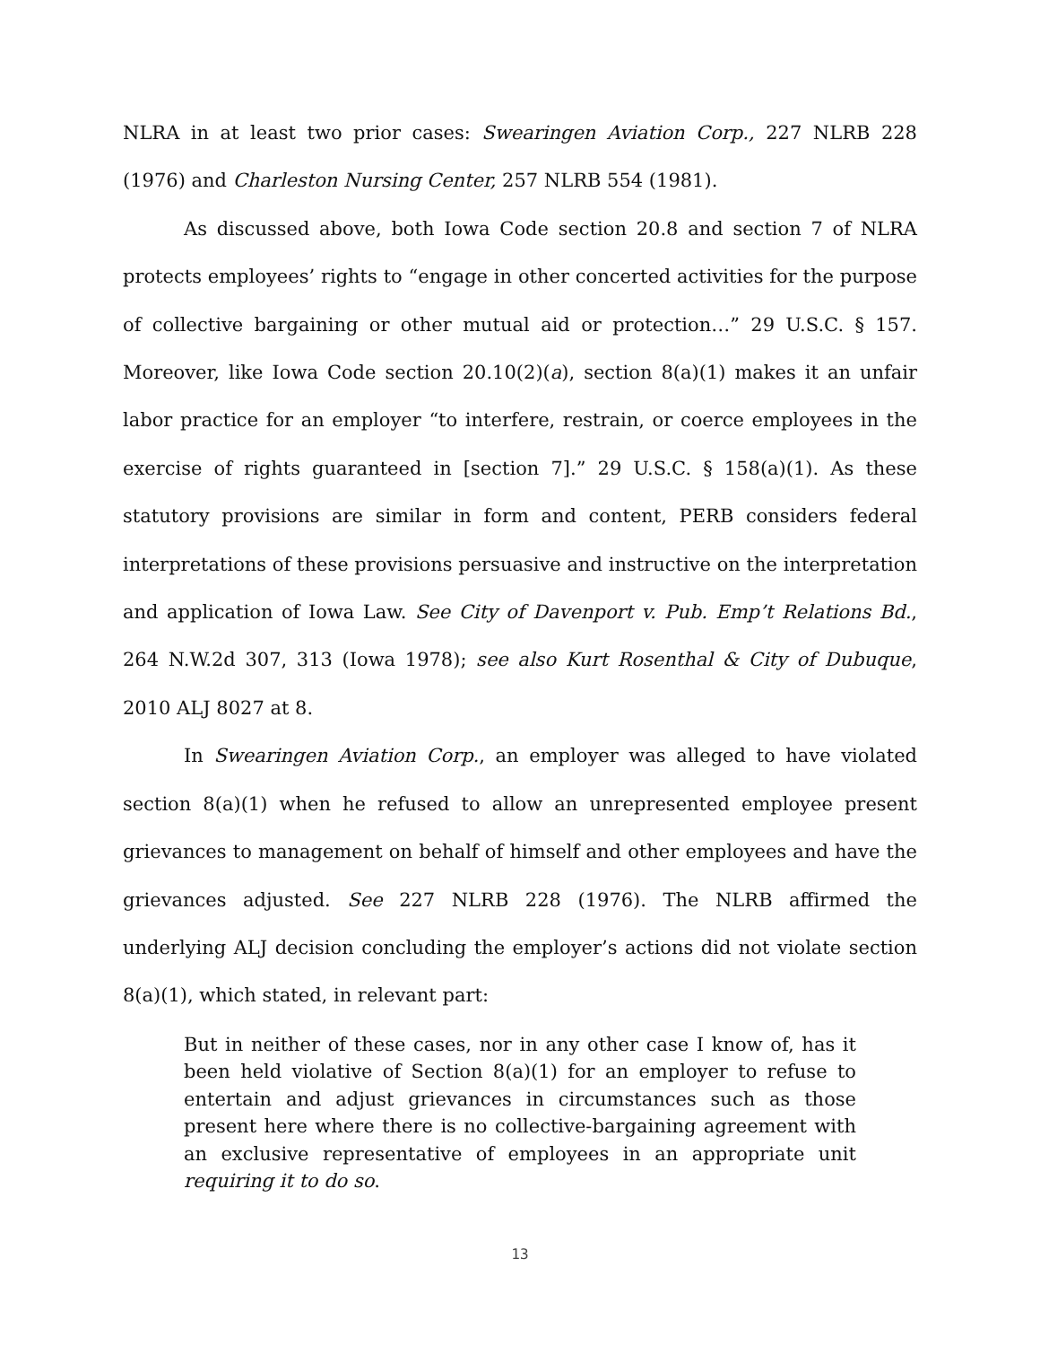NLRA in at least two prior cases: Swearingen Aviation Corp., 227 NLRB 228 (1976) and Charleston Nursing Center, 257 NLRB 554 (1981).
As discussed above, both Iowa Code section 20.8 and section 7 of NLRA protects employees’ rights to “engage in other concerted activities for the purpose of collective bargaining or other mutual aid or protection…” 29 U.S.C. § 157. Moreover, like Iowa Code section 20.10(2)(a), section 8(a)(1) makes it an unfair labor practice for an employer “to interfere, restrain, or coerce employees in the exercise of rights guaranteed in [section 7].” 29 U.S.C. § 158(a)(1). As these statutory provisions are similar in form and content, PERB considers federal interpretations of these provisions persuasive and instructive on the interpretation and application of Iowa Law. See City of Davenport v. Pub. Emp’t Relations Bd., 264 N.W.2d 307, 313 (Iowa 1978); see also Kurt Rosenthal & City of Dubuque, 2010 ALJ 8027 at 8.
In Swearingen Aviation Corp., an employer was alleged to have violated section 8(a)(1) when he refused to allow an unrepresented employee present grievances to management on behalf of himself and other employees and have the grievances adjusted. See 227 NLRB 228 (1976). The NLRB affirmed the underlying ALJ decision concluding the employer’s actions did not violate section 8(a)(1), which stated, in relevant part:
But in neither of these cases, nor in any other case I know of, has it been held violative of Section 8(a)(1) for an employer to refuse to entertain and adjust grievances in circumstances such as those present here where there is no collective-bargaining agreement with an exclusive representative of employees in an appropriate unit requiring it to do so.
13